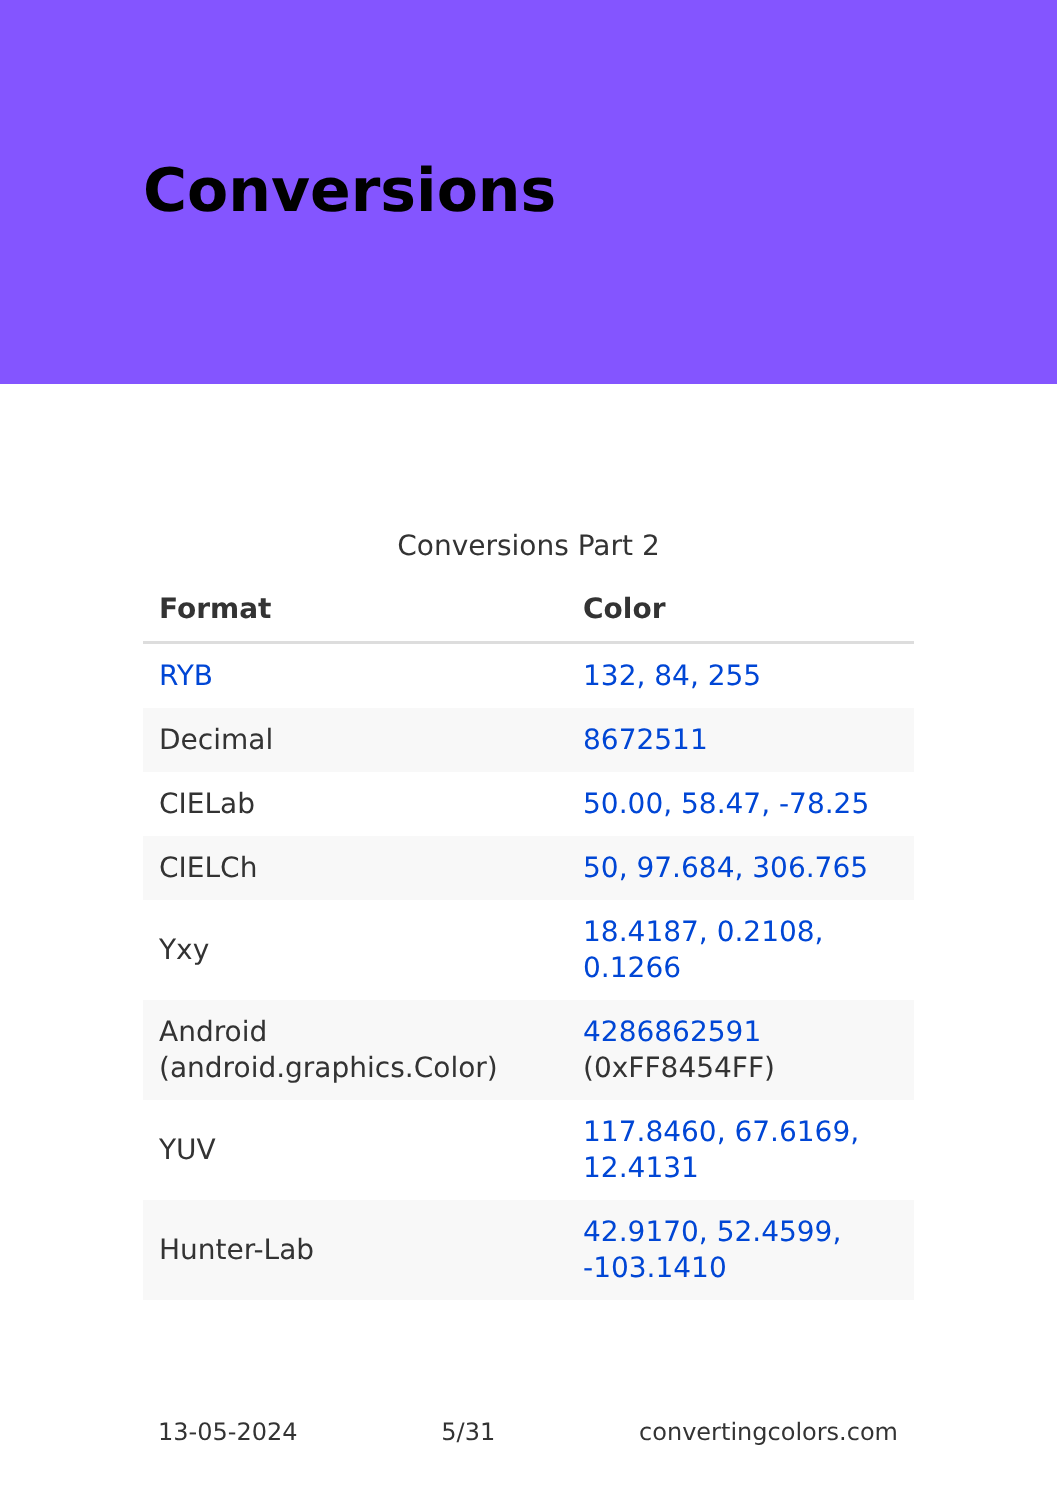Conversions
Conversions Part 2
| Format | Color |
| --- | --- |
| RYB | 132, 84, 255 |
| Decimal | 8672511 |
| CIELab | 50.00, 58.47, -78.25 |
| CIELCh | 50, 97.684, 306.765 |
| Yxy | 18.4187, 0.2108, 0.1266 |
| Android (android.graphics.Color) | 4286862591 (0xFF8454FF) |
| YUV | 117.8460, 67.6169, 12.4131 |
| Hunter-Lab | 42.9170, 52.4599, -103.1410 |
13-05-2024 5/31 convertingcolors.com